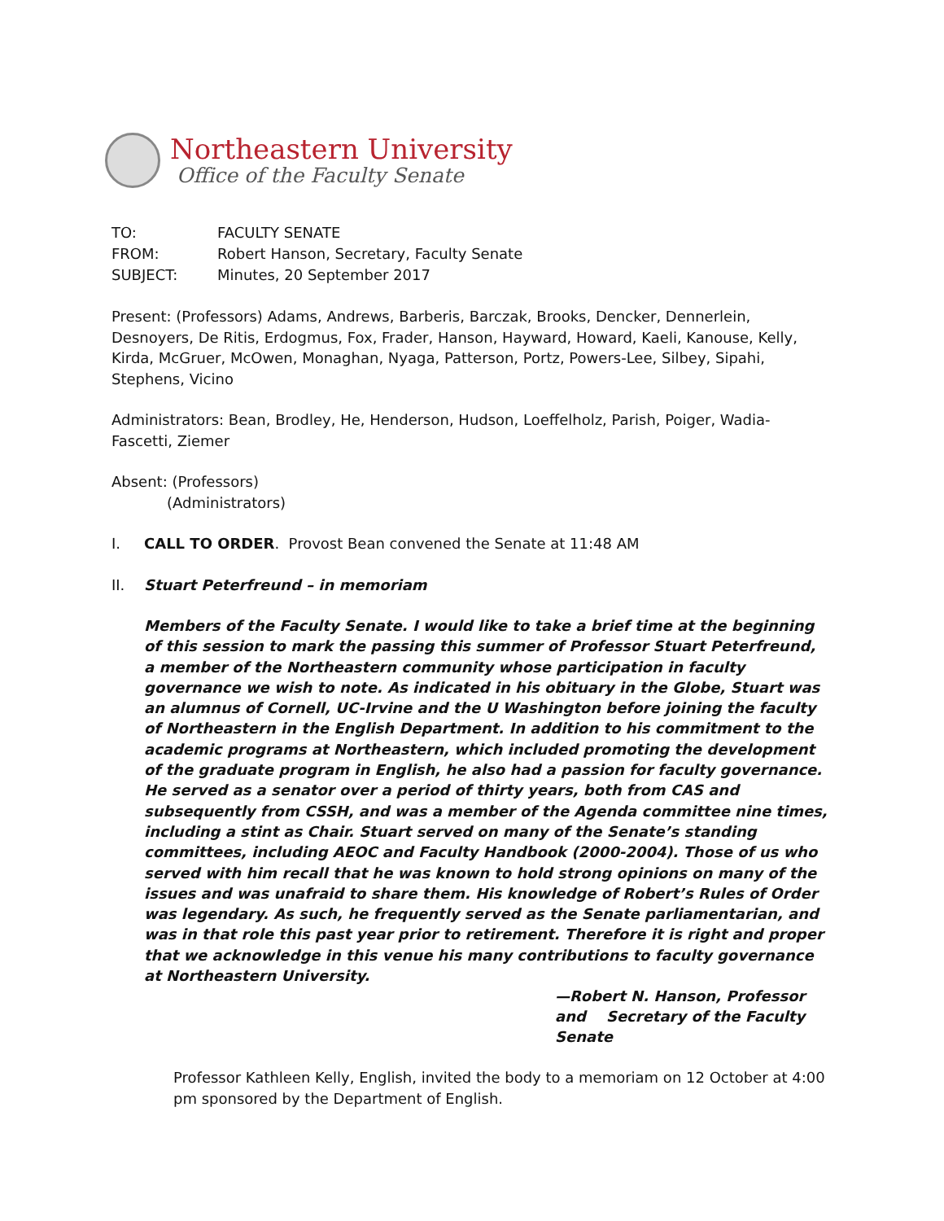Northeastern University
Office of the Faculty Senate
TO: FACULTY SENATE
FROM: Robert Hanson, Secretary, Faculty Senate
SUBJECT: Minutes, 20 September 2017
Present: (Professors) Adams, Andrews, Barberis, Barczak, Brooks, Dencker, Dennerlein, Desnoyers, De Ritis, Erdogmus, Fox, Frader, Hanson, Hayward, Howard, Kaeli, Kanouse, Kelly, Kirda, McGruer, McOwen, Monaghan, Nyaga, Patterson, Portz, Powers-Lee, Silbey, Sipahi, Stephens, Vicino
Administrators: Bean, Brodley, He, Henderson, Hudson, Loeffelholz, Parish, Poiger, Wadia-Fascetti, Ziemer
Absent: (Professors)
(Administrators)
I. CALL TO ORDER. Provost Bean convened the Senate at 11:48 AM
II. Stuart Peterfreund – in memoriam
Members of the Faculty Senate. I would like to take a brief time at the beginning of this session to mark the passing this summer of Professor Stuart Peterfreund, a member of the Northeastern community whose participation in faculty governance we wish to note. As indicated in his obituary in the Globe, Stuart was an alumnus of Cornell, UC-Irvine and the U Washington before joining the faculty of Northeastern in the English Department. In addition to his commitment to the academic programs at Northeastern, which included promoting the development of the graduate program in English, he also had a passion for faculty governance. He served as a senator over a period of thirty years, both from CAS and subsequently from CSSH, and was a member of the Agenda committee nine times, including a stint as Chair. Stuart served on many of the Senate’s standing committees, including AEOC and Faculty Handbook (2000-2004). Those of us who served with him recall that he was known to hold strong opinions on many of the issues and was unafraid to share them. His knowledge of Robert’s Rules of Order was legendary. As such, he frequently served as the Senate parliamentarian, and was in that role this past year prior to retirement. Therefore it is right and proper that we acknowledge in this venue his many contributions to faculty governance at Northeastern University.
—Robert N. Hanson, Professor
and Secretary of the Faculty Senate
Professor Kathleen Kelly, English, invited the body to a memoriam on 12 October at 4:00 pm sponsored by the Department of English.